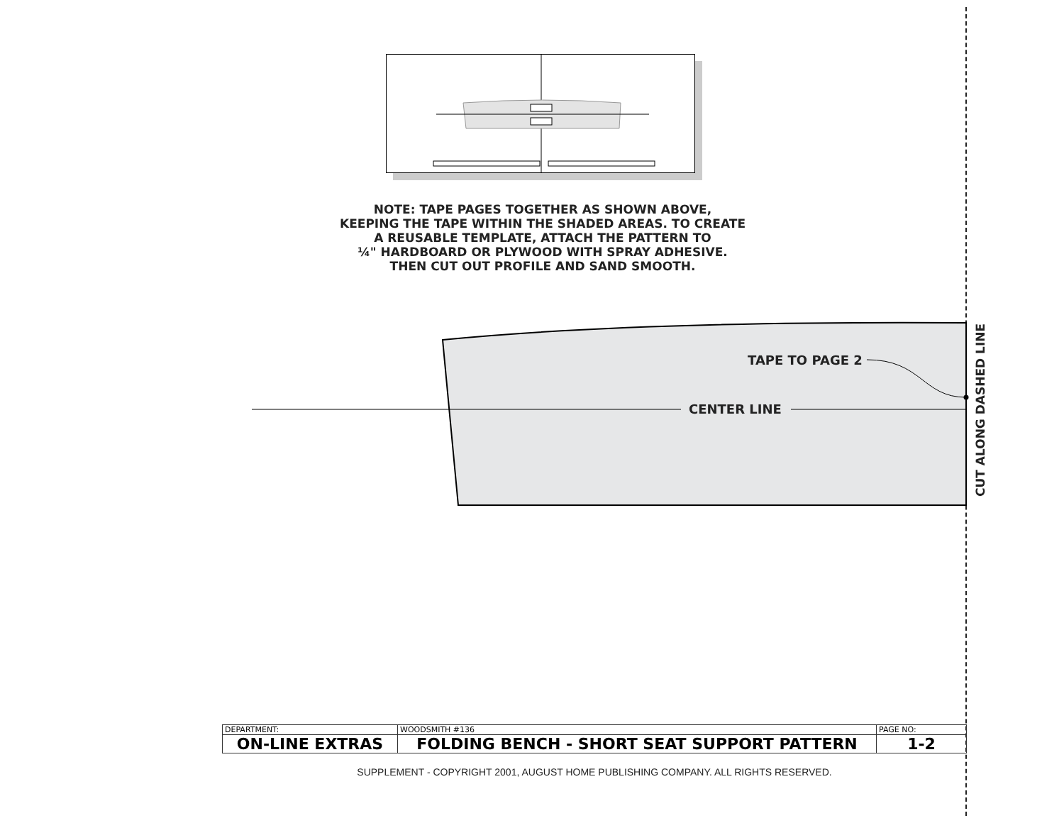NOTE: TAPE PAGES TOGETHER AS SHOWN ABOVE,
KEEPING THE TAPE WITHIN THE SHADED AREAS. TO CREATE
A REUSABLE TEMPLATE, ATTACH THE PATTERN TO
¼" HARDBOARD OR PLYWOOD WITH SPRAY ADHESIVE.
THEN CUT OUT PROFILE AND SAND SMOOTH.
TAPE TO PAGE 2
CENTER LINE
CUT ALONG DASHED LINE
| DEPARTMENT: | WOODSMITH #136 | PAGE NO: |
| ON-LINE EXTRAS | FOLDING BENCH - SHORT SEAT SUPPORT PATTERN | 1-2 |
SUPPLEMENT - COPYRIGHT 2001, AUGUST HOME PUBLISHING COMPANY. ALL RIGHTS RESERVED.